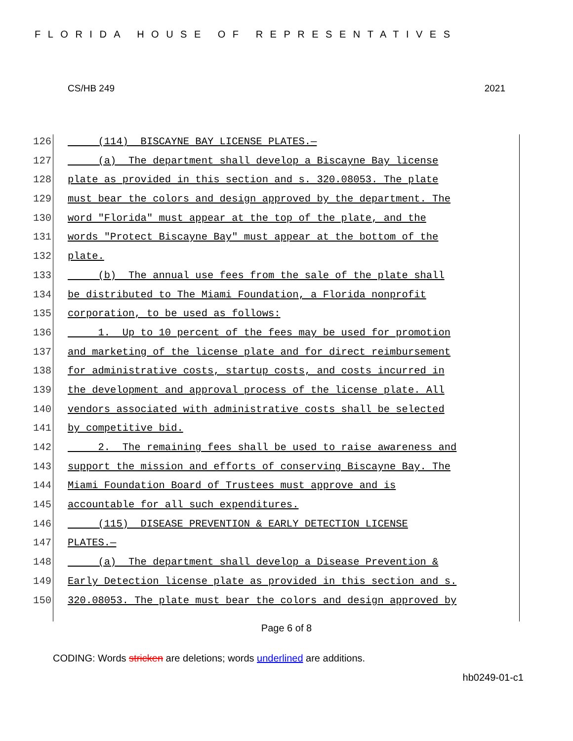FLORIDA HOUSE OF REPRESENTATIVES
CS/HB 249 2021
126 (114) BISCAYNE BAY LICENSE PLATES.—
127 (a) The department shall develop a Biscayne Bay license
128 plate as provided in this section and s. 320.08053. The plate
129 must bear the colors and design approved by the department. The
130 word "Florida" must appear at the top of the plate, and the
131 words "Protect Biscayne Bay" must appear at the bottom of the
132 plate.
133 (b) The annual use fees from the sale of the plate shall
134 be distributed to The Miami Foundation, a Florida nonprofit
135 corporation, to be used as follows:
136 1. Up to 10 percent of the fees may be used for promotion
137 and marketing of the license plate and for direct reimbursement
138 for administrative costs, startup costs, and costs incurred in
139 the development and approval process of the license plate. All
140 vendors associated with administrative costs shall be selected
141 by competitive bid.
142 2. The remaining fees shall be used to raise awareness and
143 support the mission and efforts of conserving Biscayne Bay. The
144 Miami Foundation Board of Trustees must approve and is
145 accountable for all such expenditures.
146 (115) DISEASE PREVENTION & EARLY DETECTION LICENSE
147 PLATES.—
148 (a) The department shall develop a Disease Prevention &
149 Early Detection license plate as provided in this section and s.
150 320.08053. The plate must bear the colors and design approved by
Page 6 of 8
CODING: Words stricken are deletions; words underlined are additions.
hb0249-01-c1